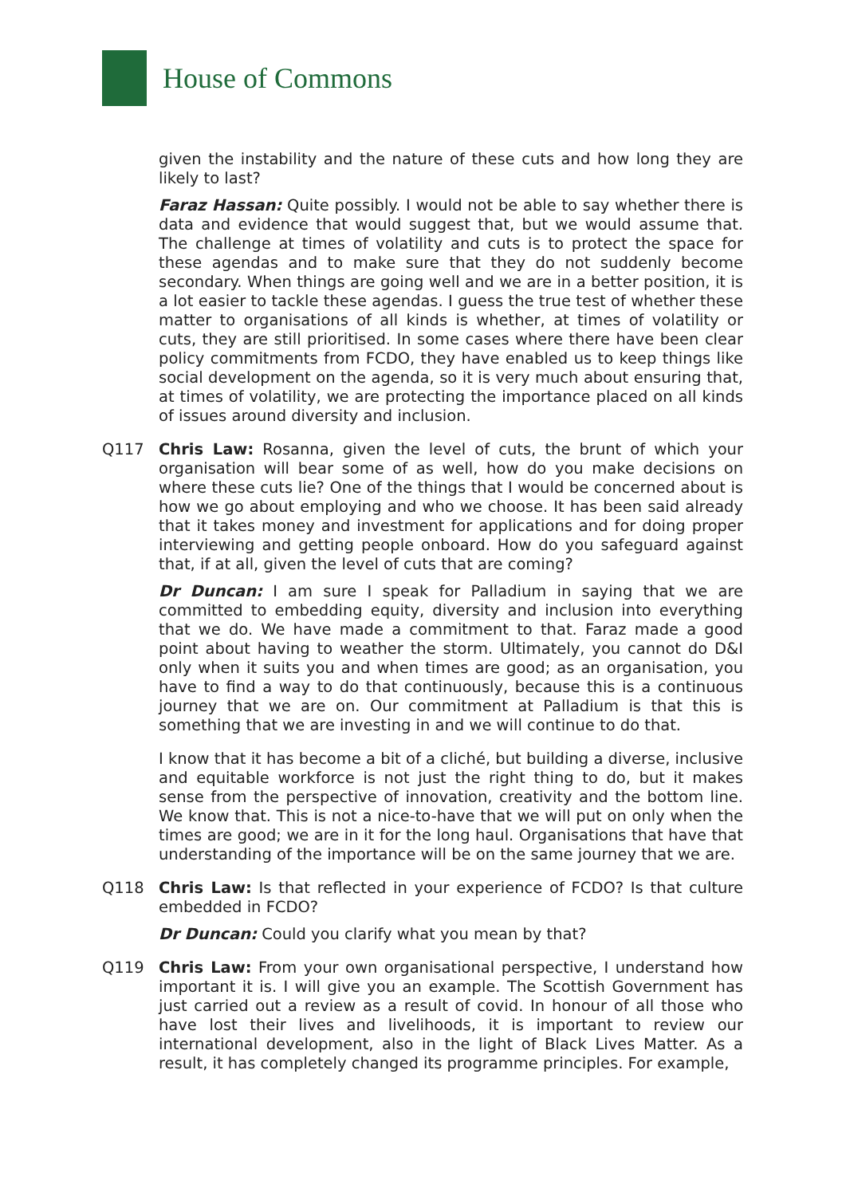House of Commons
given the instability and the nature of these cuts and how long they are likely to last?
Faraz Hassan: Quite possibly. I would not be able to say whether there is data and evidence that would suggest that, but we would assume that. The challenge at times of volatility and cuts is to protect the space for these agendas and to make sure that they do not suddenly become secondary. When things are going well and we are in a better position, it is a lot easier to tackle these agendas. I guess the true test of whether these matter to organisations of all kinds is whether, at times of volatility or cuts, they are still prioritised. In some cases where there have been clear policy commitments from FCDO, they have enabled us to keep things like social development on the agenda, so it is very much about ensuring that, at times of volatility, we are protecting the importance placed on all kinds of issues around diversity and inclusion.
Q117 Chris Law: Rosanna, given the level of cuts, the brunt of which your organisation will bear some of as well, how do you make decisions on where these cuts lie? One of the things that I would be concerned about is how we go about employing and who we choose. It has been said already that it takes money and investment for applications and for doing proper interviewing and getting people onboard. How do you safeguard against that, if at all, given the level of cuts that are coming?
Dr Duncan: I am sure I speak for Palladium in saying that we are committed to embedding equity, diversity and inclusion into everything that we do. We have made a commitment to that. Faraz made a good point about having to weather the storm. Ultimately, you cannot do D&I only when it suits you and when times are good; as an organisation, you have to find a way to do that continuously, because this is a continuous journey that we are on. Our commitment at Palladium is that this is something that we are investing in and we will continue to do that.
I know that it has become a bit of a cliché, but building a diverse, inclusive and equitable workforce is not just the right thing to do, but it makes sense from the perspective of innovation, creativity and the bottom line. We know that. This is not a nice-to-have that we will put on only when the times are good; we are in it for the long haul. Organisations that have that understanding of the importance will be on the same journey that we are.
Q118 Chris Law: Is that reflected in your experience of FCDO? Is that culture embedded in FCDO?
Dr Duncan: Could you clarify what you mean by that?
Q119 Chris Law: From your own organisational perspective, I understand how important it is. I will give you an example. The Scottish Government has just carried out a review as a result of covid. In honour of all those who have lost their lives and livelihoods, it is important to review our international development, also in the light of Black Lives Matter. As a result, it has completely changed its programme principles. For example,